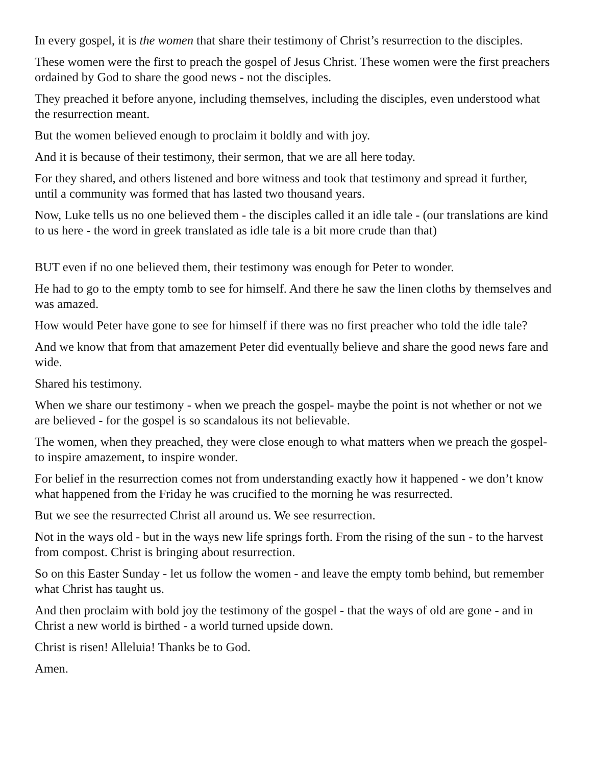In every gospel, it is the women that share their testimony of Christ’s resurrection to the disciples.
These women were the first to preach the gospel of Jesus Christ. These women were the first preachers ordained by God to share the good news - not the disciples.
They preached it before anyone, including themselves, including the disciples, even understood what the resurrection meant.
But the women believed enough to proclaim it boldly and with joy.
And it is because of their testimony, their sermon, that we are all here today.
For they shared, and others listened and bore witness and took that testimony and spread it further, until a community was formed that has lasted two thousand years.
Now, Luke tells us no one believed them - the disciples called it an idle tale - (our translations are kind to us here - the word in greek translated as idle tale is a bit more crude than that)
BUT even if no one believed them, their testimony was enough for Peter to wonder.
He had to go to the empty tomb to see for himself. And there he saw the linen cloths by themselves and was amazed.
How would Peter have gone to see for himself if there was no first preacher who told the idle tale?
And we know that from that amazement Peter did eventually believe and share the good news fare and wide.
Shared his testimony.
When we share our testimony - when we preach the gospel- maybe the point is not whether or not we are believed - for the gospel is so scandalous its not believable.
The women, when they preached, they were close enough to what matters when we preach the gospel- to inspire amazement, to inspire wonder.
For belief in the resurrection comes not from understanding exactly how it happened - we don’t know what happened from the Friday he was crucified to the morning he was resurrected.
But we see the resurrected Christ all around us. We see resurrection.
Not in the ways old - but in the ways new life springs forth. From the rising of the sun - to the harvest from compost. Christ is bringing about resurrection.
So on this Easter Sunday - let us follow the women - and leave the empty tomb behind, but remember what Christ has taught us.
And then proclaim with bold joy the testimony of the gospel - that the ways of old are gone - and in Christ a new world is birthed - a world turned upside down.
Christ is risen! Alleluia! Thanks be to God.
Amen.